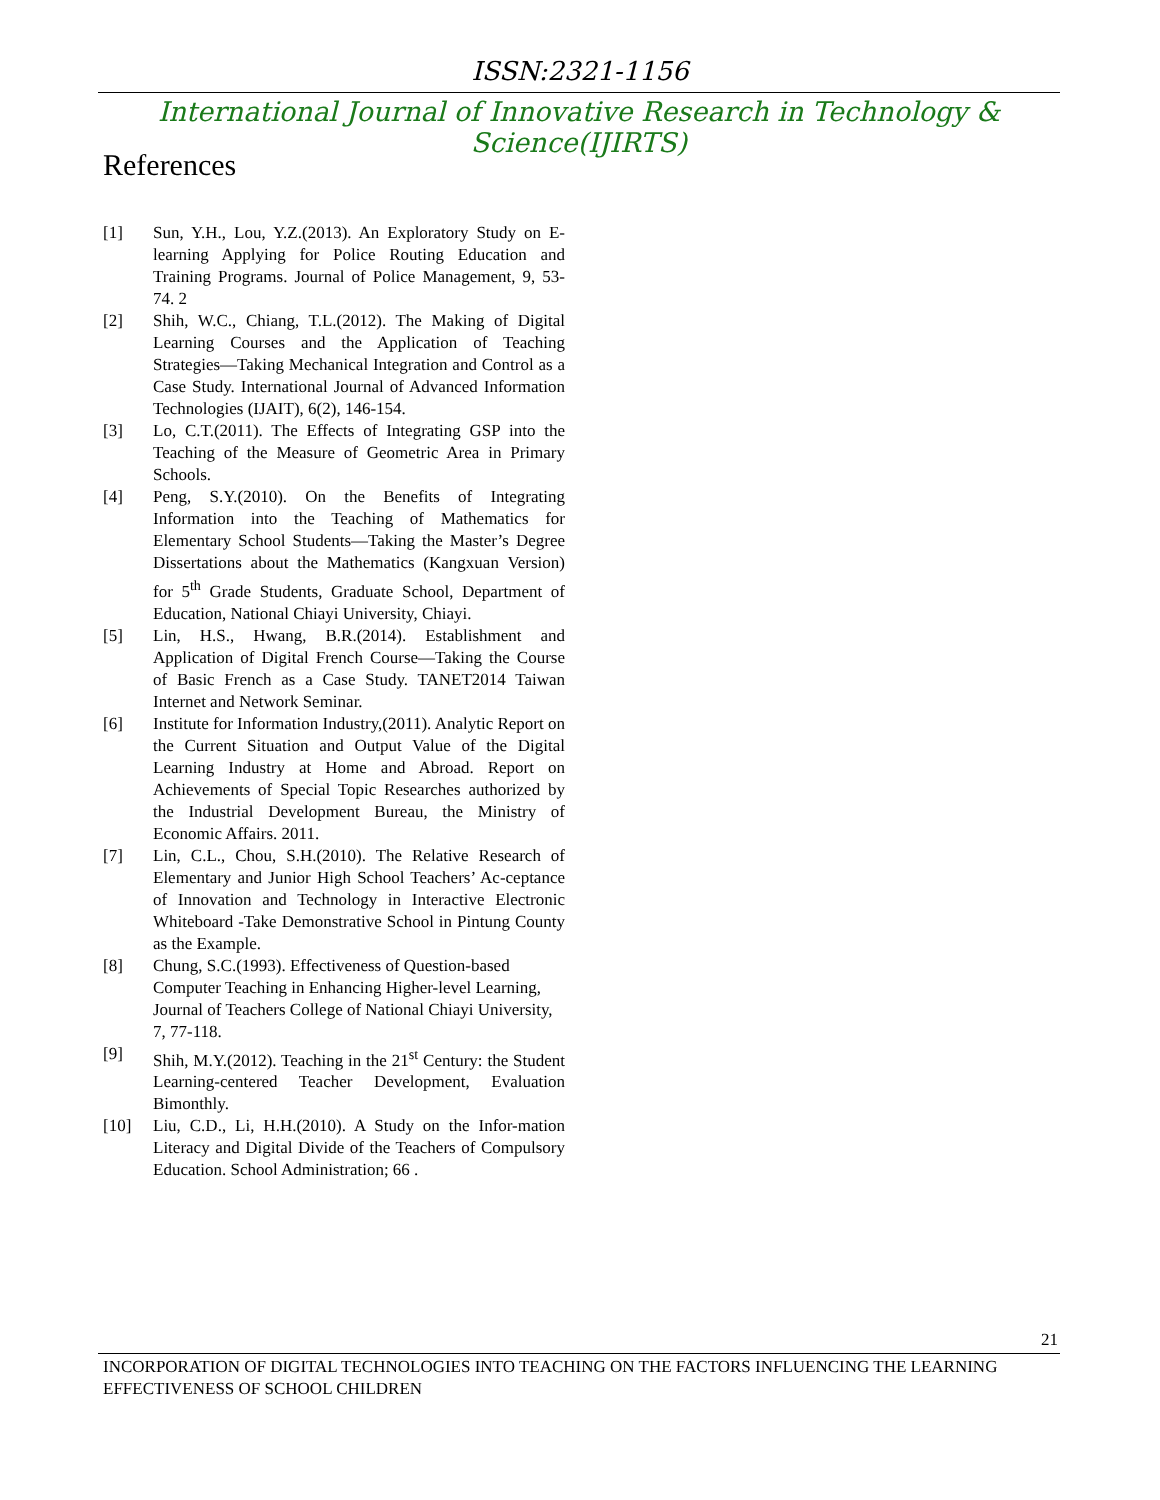ISSN:2321-1156
International Journal of Innovative Research in Technology & Science(IJIRTS)
References
[1] Sun, Y.H., Lou, Y.Z.(2013). An Exploratory Study on E-learning Applying for Police Routing Education and Training Programs. Journal of Police Management, 9, 53-74. 2
[2] Shih, W.C., Chiang, T.L.(2012). The Making of Digital Learning Courses and the Application of Teaching Strategies—Taking Mechanical Integration and Control as a Case Study. International Journal of Advanced Information Technologies (IJAIT), 6(2), 146-154.
[3] Lo, C.T.(2011). The Effects of Integrating GSP into the Teaching of the Measure of Geometric Area in Primary Schools.
[4] Peng, S.Y.(2010). On the Benefits of Integrating Information into the Teaching of Mathematics for Elementary School Students—Taking the Master’s Degree Dissertations about the Mathematics (Kangxuan Version) for 5<sup>th</sup> Grade Students, Graduate School, Department of Education, National Chiayi University, Chiayi.
[5] Lin, H.S., Hwang, B.R.(2014). Establishment and Application of Digital French Course—Taking the Course of Basic French as a Case Study. TANET2014 Taiwan Internet and Network Seminar.
[6] Institute for Information Industry,(2011). Analytic Report on the Current Situation and Output Value of the Digital Learning Industry at Home and Abroad. Report on Achievements of Special Topic Researches authorized by the Industrial Development Bureau, the Ministry of Economic Affairs. 2011.
[7] Lin, C.L., Chou, S.H.(2010). The Relative Research of Elementary and Junior High School Teachers’ Ac-ceptance of Innovation and Technology in Interactive Electronic Whiteboard -Take Demonstrative School in Pintung County as the Example.
[8] Chung, S.C.(1993). Effectiveness of Question-based Computer Teaching in Enhancing Higher-level Learning, Journal of Teachers College of National Chiayi University, 7, 77-118.
[9] Shih, M.Y.(2012). Teaching in the 21<sup>st</sup> Century: the Student Learning-centered Teacher Development, Evaluation Bimonthly.
[10] Liu, C.D., Li, H.H.(2010). A Study on the Infor-mation Literacy and Digital Divide of the Teachers of Compulsory Education. School Administration; 66 .
21
INCORPORATION OF DIGITAL TECHNOLOGIES INTO TEACHING ON THE FACTORS INFLUENCING THE LEARNING EFFECTIVENESS OF SCHOOL CHILDREN